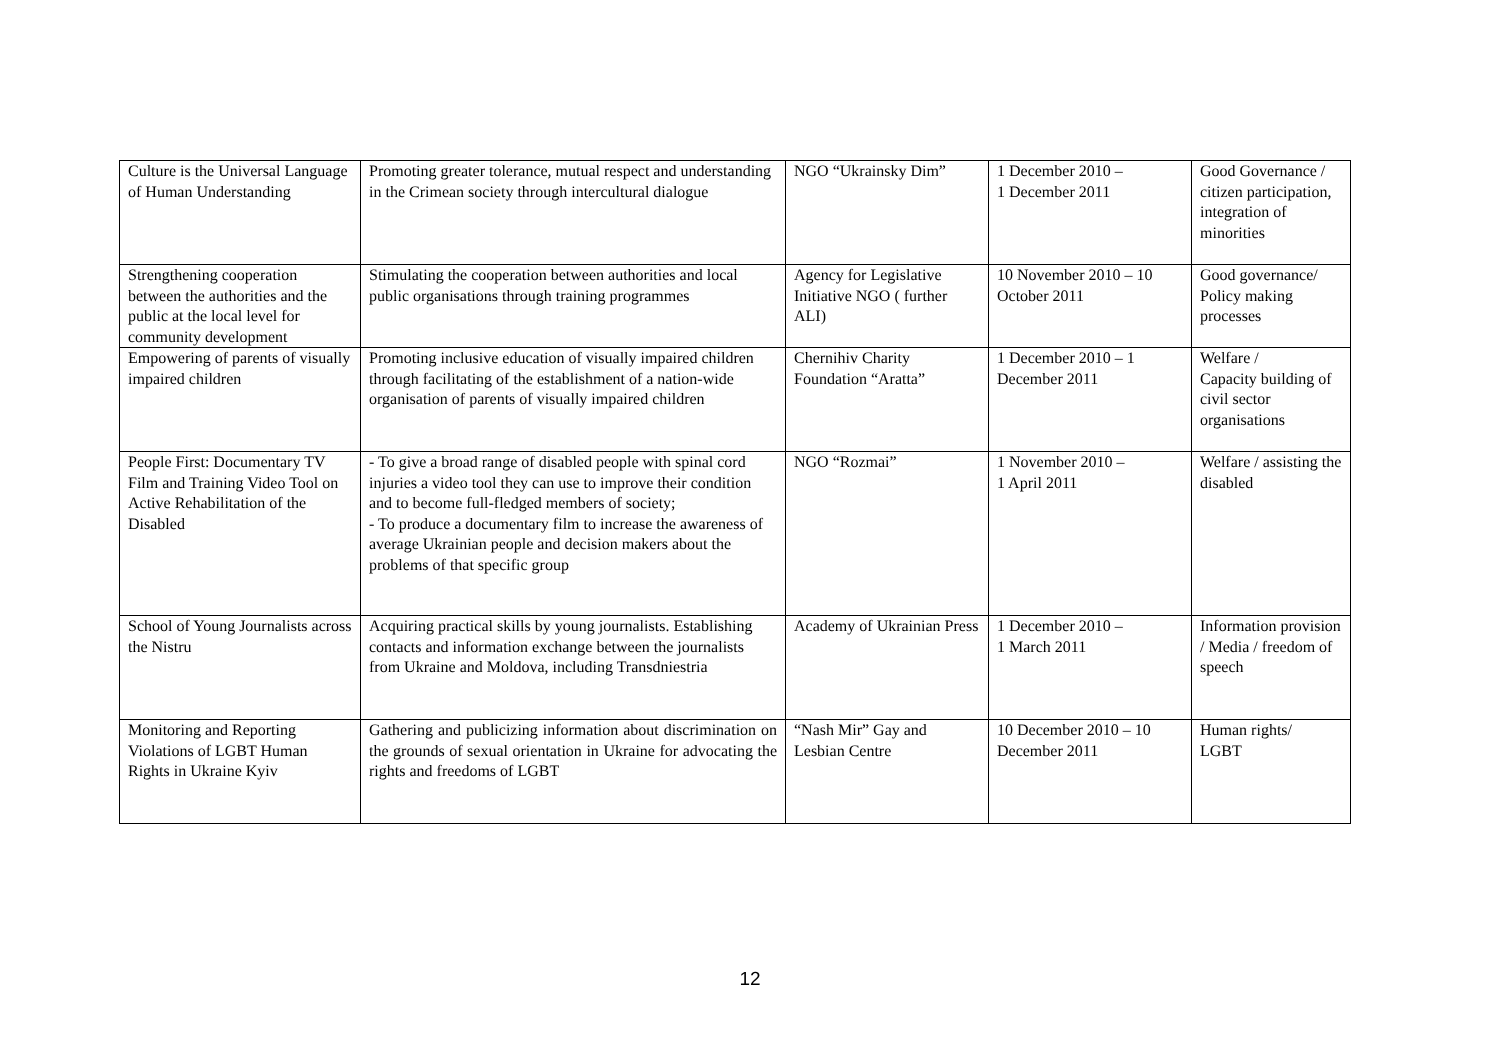| Culture is the Universal Language of Human Understanding | Promoting greater tolerance, mutual respect and understanding in the Crimean society through intercultural dialogue | NGO “Ukrainsky Dim” | 1 December 2010 – 1 December 2011 | Good Governance / citizen participation, integration of minorities |
| Strengthening cooperation between the authorities and the public at the local level for community development | Stimulating the cooperation between authorities and local public organisations through training programmes | Agency for Legislative Initiative NGO ( further ALI) | 10 November 2010 – 10 October 2011 | Good governance/ Policy making processes |
| Empowering of parents of visually impaired children | Promoting inclusive education of visually impaired children through facilitating of the establishment of a nation-wide organisation of parents of visually impaired children | Chernihiv Charity Foundation “Aratta” | 1 December 2010 – 1 December 2011 | Welfare / Capacity building of civil sector organisations |
| People First: Documentary TV Film and Training Video Tool on Active Rehabilitation of the Disabled | - To give a broad range of disabled people with spinal cord injuries a video tool they can use to improve their condition and to become full-fledged members of society; - To produce a documentary film to increase the awareness of average Ukrainian people and decision makers about the problems of that specific group | NGO “Rozmai” | 1 November 2010 – 1 April 2011 | Welfare / assisting the disabled |
| School of Young Journalists across the Nistru | Acquiring practical skills by young journalists. Establishing contacts and information exchange between the journalists from Ukraine and Moldova, including Transdniestria | Academy of Ukrainian Press | 1 December 2010 – 1 March 2011 | Information provision / Media / freedom of speech |
| Monitoring and Reporting Violations of LGBT Human Rights in Ukraine Kyiv | Gathering and publicizing information about discrimination on the grounds of sexual orientation in Ukraine for advocating the rights and freedoms of LGBT | “Nash Mir” Gay and Lesbian Centre | 10 December 2010 – 10 December 2011 | Human rights/ LGBT |
12